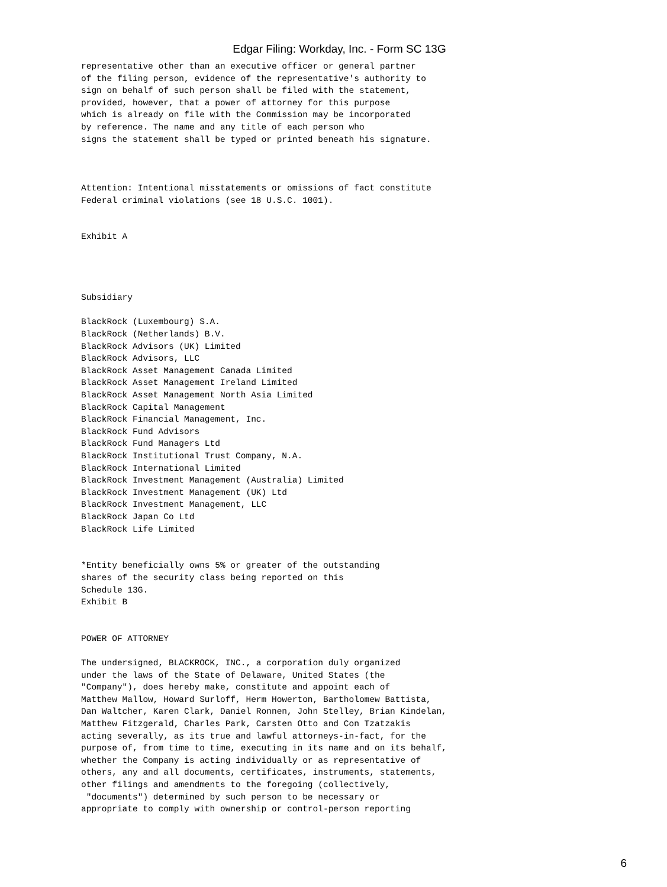Edgar Filing: Workday, Inc. - Form SC 13G
representative other than an executive officer or general partner
of the filing person, evidence of the representative's authority to
sign on behalf of such person shall be filed with the statement,
provided, however, that a power of attorney for this purpose
which is already on file with the Commission may be incorporated
by reference. The name and any title of each person who
signs the statement shall be typed or printed beneath his signature.



Attention: Intentional misstatements or omissions of fact constitute
Federal criminal violations (see 18 U.S.C. 1001).


Exhibit A




Subsidiary

BlackRock (Luxembourg) S.A.
BlackRock (Netherlands) B.V.
BlackRock Advisors (UK) Limited
BlackRock Advisors, LLC
BlackRock Asset Management Canada Limited
BlackRock Asset Management Ireland Limited
BlackRock Asset Management North Asia Limited
BlackRock Capital Management
BlackRock Financial Management, Inc.
BlackRock Fund Advisors
BlackRock Fund Managers Ltd
BlackRock Institutional Trust Company, N.A.
BlackRock International Limited
BlackRock Investment Management (Australia) Limited
BlackRock Investment Management (UK) Ltd
BlackRock Investment Management, LLC
BlackRock Japan Co Ltd
BlackRock Life Limited


*Entity beneficially owns 5% or greater of the outstanding
shares of the security class being reported on this
Schedule 13G.
Exhibit B


POWER OF ATTORNEY

The undersigned, BLACKROCK, INC., a corporation duly organized
under the laws of the State of Delaware, United States (the
"Company"), does hereby make, constitute and appoint each of
Matthew Mallow, Howard Surloff, Herm Howerton, Bartholomew Battista,
Dan Waltcher, Karen Clark, Daniel Ronnen, John Stelley, Brian Kindelan,
Matthew Fitzgerald, Charles Park, Carsten Otto and Con Tzatzakis
acting severally, as its true and lawful attorneys-in-fact, for the
purpose of, from time to time, executing in its name and on its behalf,
whether the Company is acting individually or as representative of
others, any and all documents, certificates, instruments, statements,
other filings and amendments to the foregoing (collectively,
 "documents") determined by such person to be necessary or
appropriate to comply with ownership or control-person reporting
6